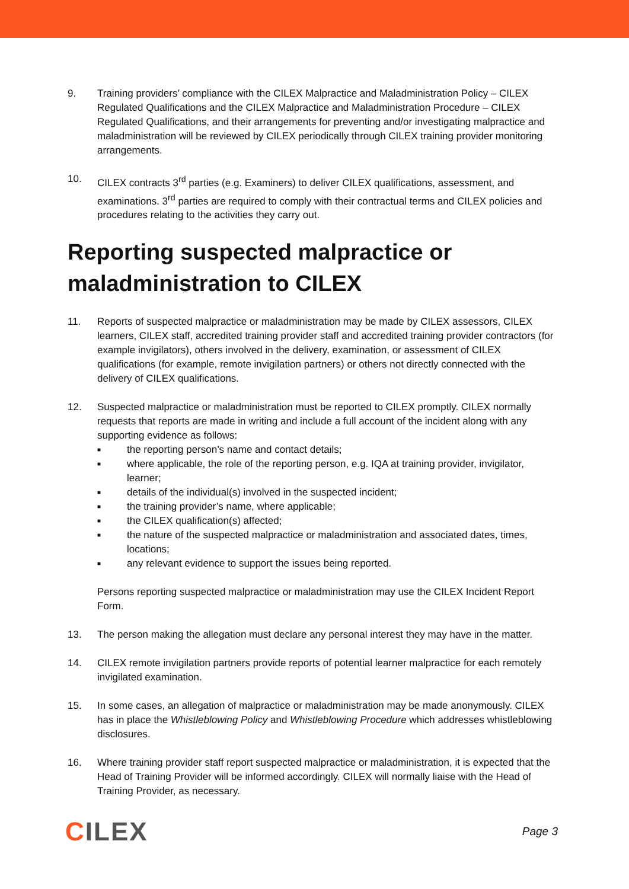9. Training providers’ compliance with the CILEX Malpractice and Maladministration Policy – CILEX Regulated Qualifications and the CILEX Malpractice and Maladministration Procedure – CILEX Regulated Qualifications, and their arrangements for preventing and/or investigating malpractice and maladministration will be reviewed by CILEX periodically through CILEX training provider monitoring arrangements.
10. CILEX contracts 3<sup>rd</sup> parties (e.g. Examiners) to deliver CILEX qualifications, assessment, and examinations. 3<sup>rd</sup> parties are required to comply with their contractual terms and CILEX policies and procedures relating to the activities they carry out.
Reporting suspected malpractice or maladministration to CILEX
11. Reports of suspected malpractice or maladministration may be made by CILEX assessors, CILEX learners, CILEX staff, accredited training provider staff and accredited training provider contractors (for example invigilators), others involved in the delivery, examination, or assessment of CILEX qualifications (for example, remote invigilation partners) or others not directly connected with the delivery of CILEX qualifications.
12. Suspected malpractice or maladministration must be reported to CILEX promptly. CILEX normally requests that reports are made in writing and include a full account of the incident along with any supporting evidence as follows:
■ the reporting person’s name and contact details;
■ where applicable, the role of the reporting person, e.g. IQA at training provider, invigilator, learner;
■ details of the individual(s) involved in the suspected incident;
■ the training provider’s name, where applicable;
■ the CILEX qualification(s) affected;
■ the nature of the suspected malpractice or maladministration and associated dates, times, locations;
■ any relevant evidence to support the issues being reported.
Persons reporting suspected malpractice or maladministration may use the CILEX Incident Report Form.
13. The person making the allegation must declare any personal interest they may have in the matter.
14. CILEX remote invigilation partners provide reports of potential learner malpractice for each remotely invigilated examination.
15. In some cases, an allegation of malpractice or maladministration may be made anonymously. CILEX has in place the Whistleblowing Policy and Whistleblowing Procedure which addresses whistleblowing disclosures.
16. Where training provider staff report suspected malpractice or maladministration, it is expected that the Head of Training Provider will be informed accordingly. CILEX will normally liaise with the Head of Training Provider, as necessary.
CILEX
Page 3